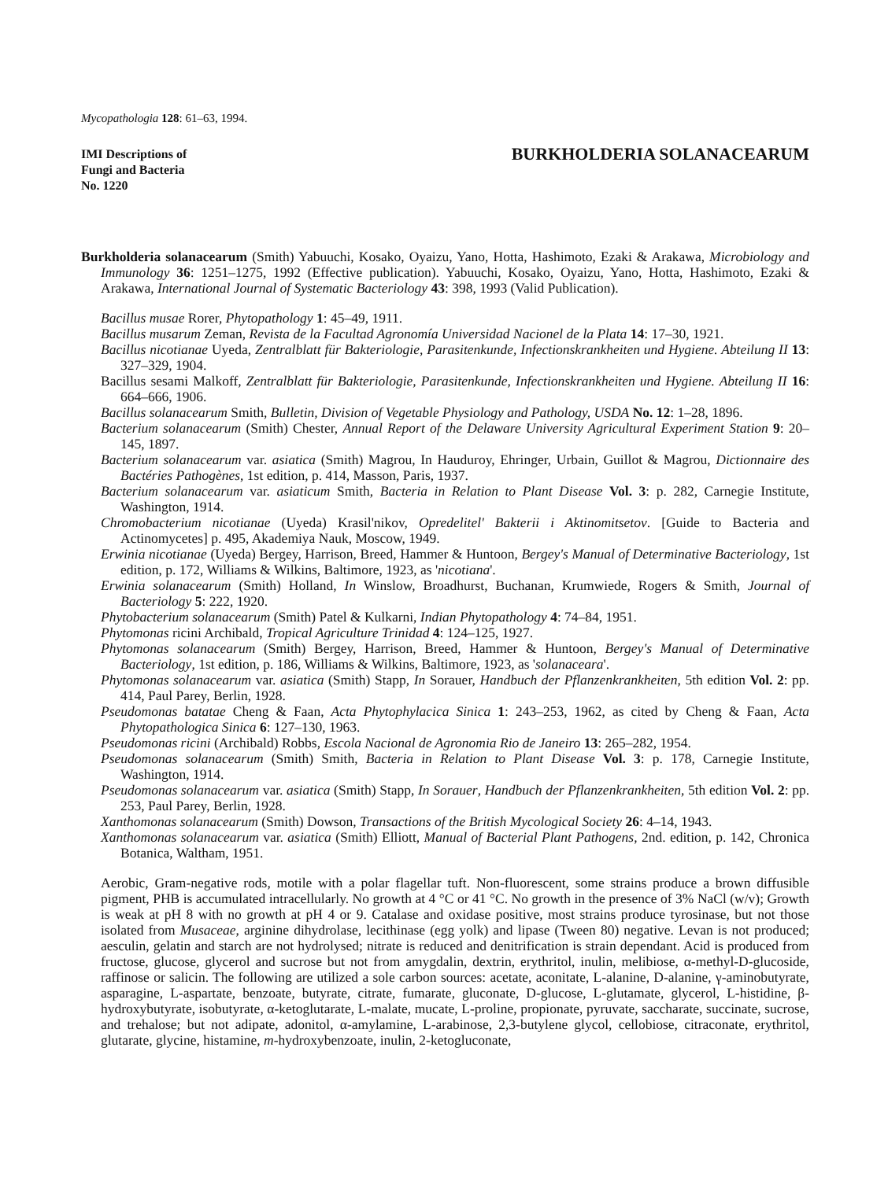Mycopathologia 128: 61–63, 1994.
IMI Descriptions of
Fungi and Bacteria
No. 1220
BURKHOLDERIA SOLANACEARUM
Burkholderia solanacearum (Smith) Yabuuchi, Kosako, Oyaizu, Yano, Hotta, Hashimoto, Ezaki & Arakawa, Microbiology and Immunology 36: 1251–1275, 1992 (Effective publication). Yabuuchi, Kosako, Oyaizu, Yano, Hotta, Hashimoto, Ezaki & Arakawa, International Journal of Systematic Bacteriology 43: 398, 1993 (Valid Publication).
Bacillus musae Rorer, Phytopathology 1: 45–49, 1911.
Bacillus musarum Zeman, Revista de la Facultad Agronomía Universidad Nacionel de la Plata 14: 17–30, 1921.
Bacillus nicotianae Uyeda, Zentralblatt für Bakteriologie, Parasitenkunde, Infectionskrankheiten und Hygiene. Abteilung II 13: 327–329, 1904.
Bacillus sesami Malkoff, Zentralblatt für Bakteriologie, Parasitenkunde, Infectionskrankheiten und Hygiene. Abteilung II 16: 664–666, 1906.
Bacillus solanacearum Smith, Bulletin, Division of Vegetable Physiology and Pathology, USDA No. 12: 1–28, 1896.
Bacterium solanacearum (Smith) Chester, Annual Report of the Delaware University Agricultural Experiment Station 9: 20–145, 1897.
Bacterium solanacearum var. asiatica (Smith) Magrou, In Hauduroy, Ehringer, Urbain, Guillot & Magrou, Dictionnaire des Bactéries Pathogènes, 1st edition, p. 414, Masson, Paris, 1937.
Bacterium solanacearum var. asiaticum Smith, Bacteria in Relation to Plant Disease Vol. 3: p. 282, Carnegie Institute, Washington, 1914.
Chromobacterium nicotianae (Uyeda) Krasil'nikov, Opredelitel' Bakterii i Aktinomitsetov. [Guide to Bacteria and Actinomycetes] p. 495, Akademiya Nauk, Moscow, 1949.
Erwinia nicotianae (Uyeda) Bergey, Harrison, Breed, Hammer & Huntoon, Bergey's Manual of Determinative Bacteriology, 1st edition, p. 172, Williams & Wilkins, Baltimore, 1923, as 'nicotiana'.
Erwinia solanacearum (Smith) Holland, In Winslow, Broadhurst, Buchanan, Krumwiede, Rogers & Smith, Journal of Bacteriology 5: 222, 1920.
Phytobacterium solanacearum (Smith) Patel & Kulkarni, Indian Phytopathology 4: 74–84, 1951.
Phytomonas ricini Archibald, Tropical Agriculture Trinidad 4: 124–125, 1927.
Phytomonas solanacearum (Smith) Bergey, Harrison, Breed, Hammer & Huntoon, Bergey's Manual of Determinative Bacteriology, 1st edition, p. 186, Williams & Wilkins, Baltimore, 1923, as 'solanaceara'.
Phytomonas solanacearum var. asiatica (Smith) Stapp, In Sorauer, Handbuch der Pflanzenkrankheiten, 5th edition Vol. 2: pp. 414, Paul Parey, Berlin, 1928.
Pseudomonas batatae Cheng & Faan, Acta Phytophylacica Sinica 1: 243–253, 1962, as cited by Cheng & Faan, Acta Phytopathologica Sinica 6: 127–130, 1963.
Pseudomonas ricini (Archibald) Robbs, Escola Nacional de Agronomia Rio de Janeiro 13: 265–282, 1954.
Pseudomonas solanacearum (Smith) Smith, Bacteria in Relation to Plant Disease Vol. 3: p. 178, Carnegie Institute, Washington, 1914.
Pseudomonas solanacearum var. asiatica (Smith) Stapp, In Sorauer, Handbuch der Pflanzenkrankheiten, 5th edition Vol. 2: pp. 253, Paul Parey, Berlin, 1928.
Xanthomonas solanacearum (Smith) Dowson, Transactions of the British Mycological Society 26: 4–14, 1943.
Xanthomonas solanacearum var. asiatica (Smith) Elliott, Manual of Bacterial Plant Pathogens, 2nd. edition, p. 142, Chronica Botanica, Waltham, 1951.
Aerobic, Gram-negative rods, motile with a polar flagellar tuft. Non-fluorescent, some strains produce a brown diffusible pigment, PHB is accumulated intracellularly. No growth at 4 °C or 41 °C. No growth in the presence of 3% NaCl (w/v); Growth is weak at pH 8 with no growth at pH 4 or 9. Catalase and oxidase positive, most strains produce tyrosinase, but not those isolated from Musaceae, arginine dihydrolase, lecithinase (egg yolk) and lipase (Tween 80) negative. Levan is not produced; aesculin, gelatin and starch are not hydrolysed; nitrate is reduced and denitrification is strain dependant. Acid is produced from fructose, glucose, glycerol and sucrose but not from amygdalin, dextrin, erythritol, inulin, melibiose, α-methyl-D-glucoside, raffinose or salicin. The following are utilized a sole carbon sources: acetate, aconitate, L-alanine, D-alanine, γ-aminobutyrate, asparagine, L-aspartate, benzoate, butyrate, citrate, fumarate, gluconate, D-glucose, L-glutamate, glycerol, L-histidine, β-hydroxybutyrate, isobutyrate, α-ketoglutarate, L-malate, mucate, L-proline, propionate, pyruvate, saccharate, succinate, sucrose, and trehalose; but not adipate, adonitol, α-amylamine, L-arabinose, 2,3-butylene glycol, cellobiose, citraconate, erythritol, glutarate, glycine, histamine, m-hydroxybenzoate, inulin, 2-ketogluconate,